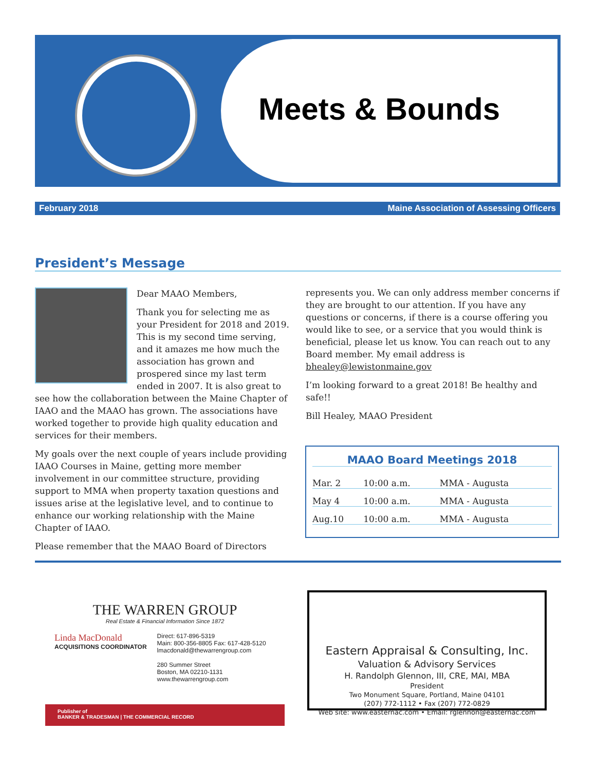Meets & Bounds
February 2018 Maine Association of Assessing Officers
President’s Message
Dear MAAO Members,
Thank you for selecting me as your President for 2018 and 2019. This is my second time serving, and it amazes me how much the association has grown and prospered since my last term ended in 2007. It is also great to see how the collaboration between the Maine Chapter of IAAO and the MAAO has grown. The associations have worked together to provide high quality education and services for their members.
My goals over the next couple of years include providing IAAO Courses in Maine, getting more member involvement in our committee structure, providing support to MMA when property taxation questions and issues arise at the legislative level, and to continue to enhance our working relationship with the Maine Chapter of IAAO.
Please remember that the MAAO Board of Directors
represents you. We can only address member concerns if they are brought to our attention. If you have any questions or concerns, if there is a course offering you would like to see, or a service that you would think is beneficial, please let us know. You can reach out to any Board member. My email address is bhealey@lewistonmaine.gov
I’m looking forward to a great 2018! Be healthy and safe!!
Bill Healey, MAAO President
MAAO Board Meetings 2018
| Mar. 2 | 10:00 a.m. | MMA - Augusta |
| May 4 | 10:00 a.m. | MMA - Augusta |
| Aug.10 | 10:00 a.m. | MMA - Augusta |
THE WARREN GROUP
Real Estate & Financial Information Since 1872
Linda MacDonald
ACQUISITIONS COORDINATOR
Direct: 617-896-5319
Main: 800-356-8805 Fax: 617-428-5120
lmacdonald@thewarrengroup.com
280 Summer Street
Boston, MA 02210-1131
www.thewarrengroup.com
Publisher of
BANKER & TRADESMAN | THE COMMERCIAL RECORD
Eastern Appraisal & Consulting, Inc.
Valuation & Advisory Services
H. Randolph Glennon, III, CRE, MAI, MBA
President
Two Monument Square, Portland, Maine 04101
(207) 772-1112 • Fax (207) 772-0829
Web site: www.easternac.com • Email: rglennon@easternac.com